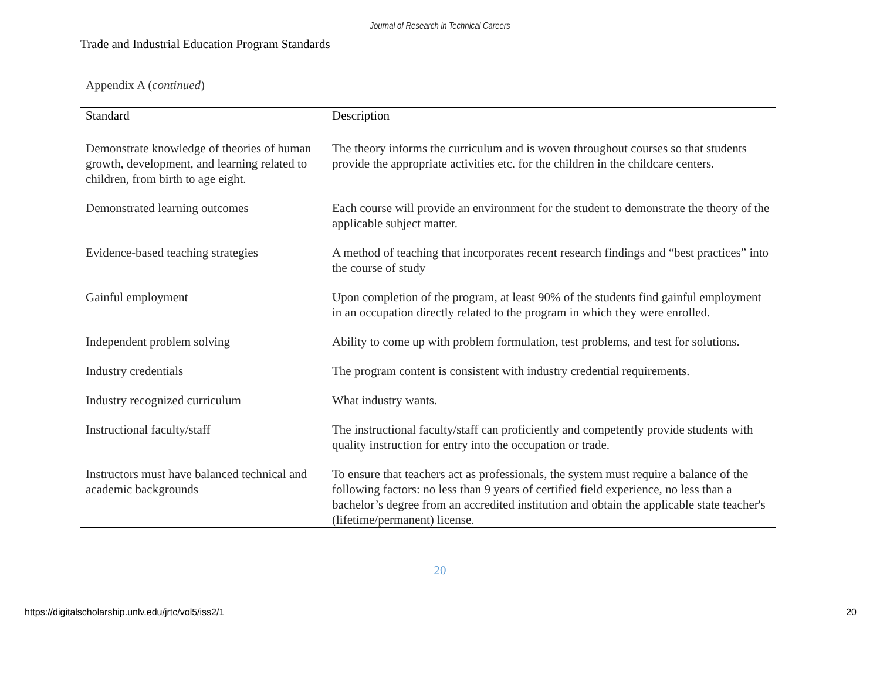Journal of Research in Technical Careers
Trade and Industrial Education Program Standards
Appendix A (continued)
| Standard | Description |
| --- | --- |
| Demonstrate knowledge of theories of human growth, development, and learning related to children, from birth to age eight. | The theory informs the curriculum and is woven throughout courses so that students provide the appropriate activities etc. for the children in the childcare centers. |
| Demonstrated learning outcomes | Each course will provide an environment for the student to demonstrate the theory of the applicable subject matter. |
| Evidence-based teaching strategies | A method of teaching that incorporates recent research findings and “best practices” into the course of study |
| Gainful employment | Upon completion of the program, at least 90% of the students find gainful employment in an occupation directly related to the program in which they were enrolled. |
| Independent problem solving | Ability to come up with problem formulation, test problems, and test for solutions. |
| Industry credentials | The program content is consistent with industry credential requirements. |
| Industry recognized curriculum | What industry wants. |
| Instructional faculty/staff | The instructional faculty/staff can proficiently and competently provide students with quality instruction for entry into the occupation or trade. |
| Instructors must have balanced technical and academic backgrounds | To ensure that teachers act as professionals, the system must require a balance of the following factors: no less than 9 years of certified field experience, no less than a bachelor’s degree from an accredited institution and obtain the applicable state teacher's (lifetime/permanent) license. |
20
https://digitalscholarship.unlv.edu/jrtc/vol5/iss2/1 20